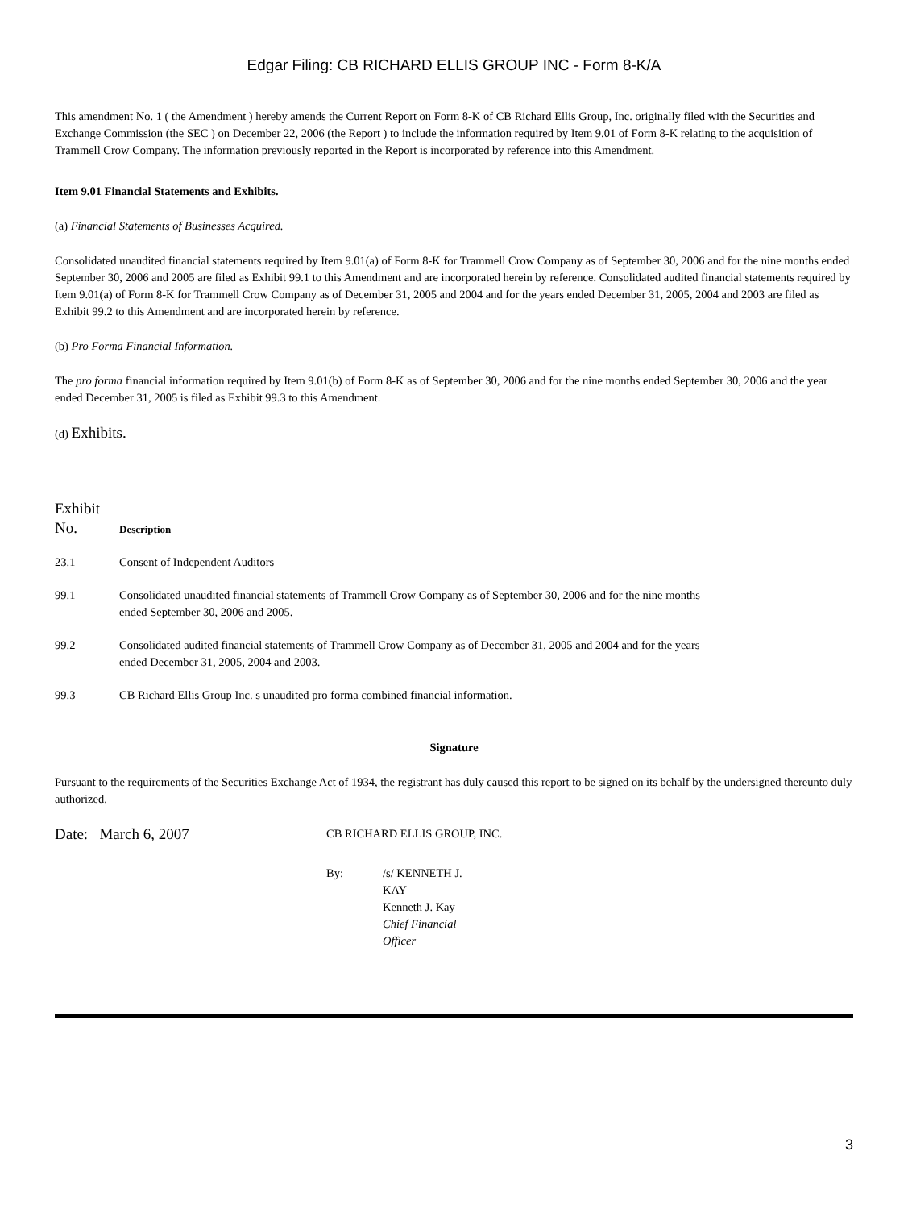Edgar Filing: CB RICHARD ELLIS GROUP INC - Form 8-K/A
This amendment No. 1 ( the Amendment ) hereby amends the Current Report on Form 8-K of CB Richard Ellis Group, Inc. originally filed with the Securities and Exchange Commission (the SEC ) on December 22, 2006 (the Report ) to include the information required by Item 9.01 of Form 8-K relating to the acquisition of Trammell Crow Company. The information previously reported in the Report is incorporated by reference into this Amendment.
Item 9.01 Financial Statements and Exhibits.
(a) Financial Statements of Businesses Acquired.
Consolidated unaudited financial statements required by Item 9.01(a) of Form 8-K for Trammell Crow Company as of September 30, 2006 and for the nine months ended September 30, 2006 and 2005 are filed as Exhibit 99.1 to this Amendment and are incorporated herein by reference. Consolidated audited financial statements required by Item 9.01(a) of Form 8-K for Trammell Crow Company as of December 31, 2005 and 2004 and for the years ended December 31, 2005, 2004 and 2003 are filed as Exhibit 99.2 to this Amendment and are incorporated herein by reference.
(b) Pro Forma Financial Information.
The pro forma financial information required by Item 9.01(b) of Form 8-K as of September 30, 2006 and for the nine months ended September 30, 2006 and the year ended December 31, 2005 is filed as Exhibit 99.3 to this Amendment.
(d) Exhibits.
| Exhibit No. | Description |
| 23.1 | Consent of Independent Auditors |
| 99.1 | Consolidated unaudited financial statements of Trammell Crow Company as of September 30, 2006 and for the nine months ended September 30, 2006 and 2005. |
| 99.2 | Consolidated audited financial statements of Trammell Crow Company as of December 31, 2005 and 2004 and for the years ended December 31, 2005, 2004 and 2003. |
| 99.3 | CB Richard Ellis Group Inc. s unaudited pro forma combined financial information. |
Signature
Pursuant to the requirements of the Securities Exchange Act of 1934, the registrant has duly caused this report to be signed on its behalf by the undersigned thereunto duly authorized.
| Date: March 6, 2007 | CB RICHARD ELLIS GROUP, INC. | |
| | By: | /s/ KENNETH J. KAY Kenneth J. Kay Chief Financial Officer |
3